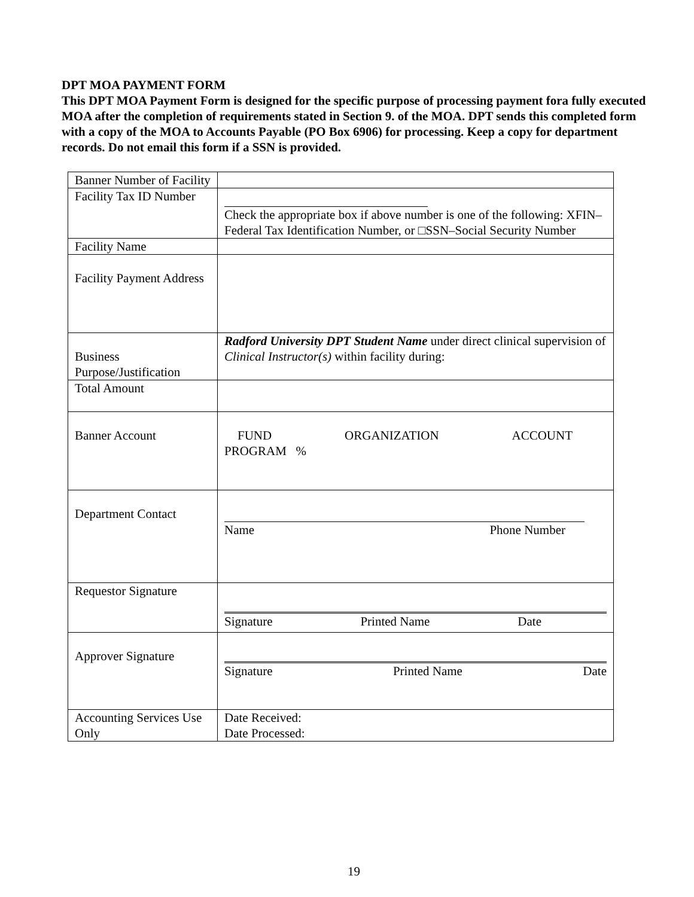DPT MOA PAYMENT FORM
This DPT MOA Payment Form is designed for the specific purpose of processing payment fora fully executed MOA after the completion of requirements stated in Section 9. of the MOA. DPT sends this completed form with a copy of the MOA to Accounts Payable (PO Box 6906) for processing. Keep a copy for department records. Do not email this form if a SSN is provided.
| Banner Number of Facility | |
| Facility Tax ID Number | Check the appropriate box if above number is one of the following: XFIN–Federal Tax Identification Number, or □SSN–Social Security Number |
| Facility Name | |
| Facility Payment Address | |
| Business Purpose/Justification | Radford University DPT Student Name under direct clinical supervision of Clinical Instructor(s) within facility during: |
| Total Amount | |
| Banner Account | FUND ORGANIZATION ACCOUNT PROGRAM % |
| Department Contact | Name Phone Number |
| Requestor Signature | Signature Printed Name Date |
| Approver Signature | Signature Printed Name Date |
| Accounting Services Use Only | Date Received: Date Processed: |
19